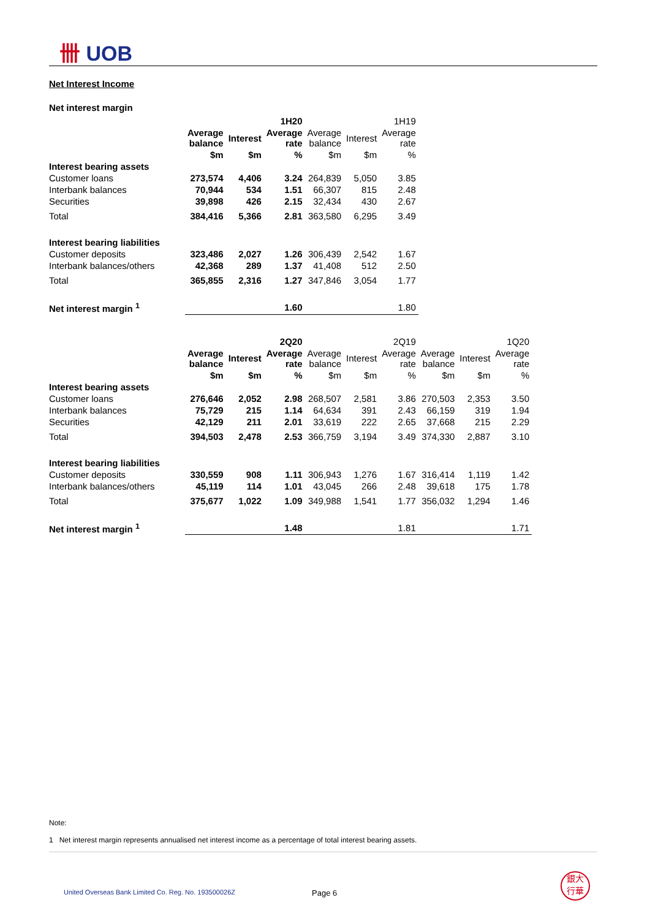卌 UOB
Net Interest Income
Net interest margin
| | 1H20 | | | 1H19 | | |
| | Average balance | Interest | Average rate | Average balance | Interest | Average rate |
| | $m | $m | % | $m | $m | % |
| Interest bearing assets | | | | | | |
| Customer loans | 273,574 | 4,406 | 3.24 | 264,839 | 5,050 | 3.85 |
| Interbank balances | 70,944 | 534 | 1.51 | 66,307 | 815 | 2.48 |
| Securities | 39,898 | 426 | 2.15 | 32,434 | 430 | 2.67 |
| Total | 384,416 | 5,366 | 2.81 | 363,580 | 6,295 | 3.49 |
| Interest bearing liabilities | | | | | | |
| Customer deposits | 323,486 | 2,027 | 1.26 | 306,439 | 2,542 | 1.67 |
| Interbank balances/others | 42,368 | 289 | 1.37 | 41,408 | 512 | 2.50 |
| Total | 365,855 | 2,316 | 1.27 | 347,846 | 3,054 | 1.77 |
| Net interest margin <sup>1</sup> | | | 1.60 | | | 1.80 |
| | 2Q20 | | | 2Q19 | | | 1Q20 | | |
| | Average balance | Interest | Average rate | Average balance | Interest | Average rate | Average balance | Interest | Average rate |
| | $m | $m | % | $m | $m | % | $m | $m | % |
| Interest bearing assets | | | | | | | | | |
| Customer loans | 276,646 | 2,052 | 2.98 | 268,507 | 2,581 | 3.86 | 270,503 | 2,353 | 3.50 |
| Interbank balances | 75,729 | 215 | 1.14 | 64,634 | 391 | 2.43 | 66,159 | 319 | 1.94 |
| Securities | 42,129 | 211 | 2.01 | 33,619 | 222 | 2.65 | 37,668 | 215 | 2.29 |
| Total | 394,503 | 2,478 | 2.53 | 366,759 | 3,194 | 3.49 | 374,330 | 2,887 | 3.10 |
| Interest bearing liabilities | | | | | | | | | |
| Customer deposits | 330,559 | 908 | 1.11 | 306,943 | 1,276 | 1.67 | 316,414 | 1,119 | 1.42 |
| Interbank balances/others | 45,119 | 114 | 1.01 | 43,045 | 266 | 2.48 | 39,618 | 175 | 1.78 |
| Total | 375,677 | 1,022 | 1.09 | 349,988 | 1,541 | 1.77 | 356,032 | 1,294 | 1.46 |
| Net interest margin <sup>1</sup> | | | 1.48 | | | 1.81 | | | 1.71 |
Note:
1 Net interest margin represents annualised net interest income as a percentage of total interest bearing assets.
United Overseas Bank Limited Co. Reg. No. 193500026Z
Page 6
銀大
行華